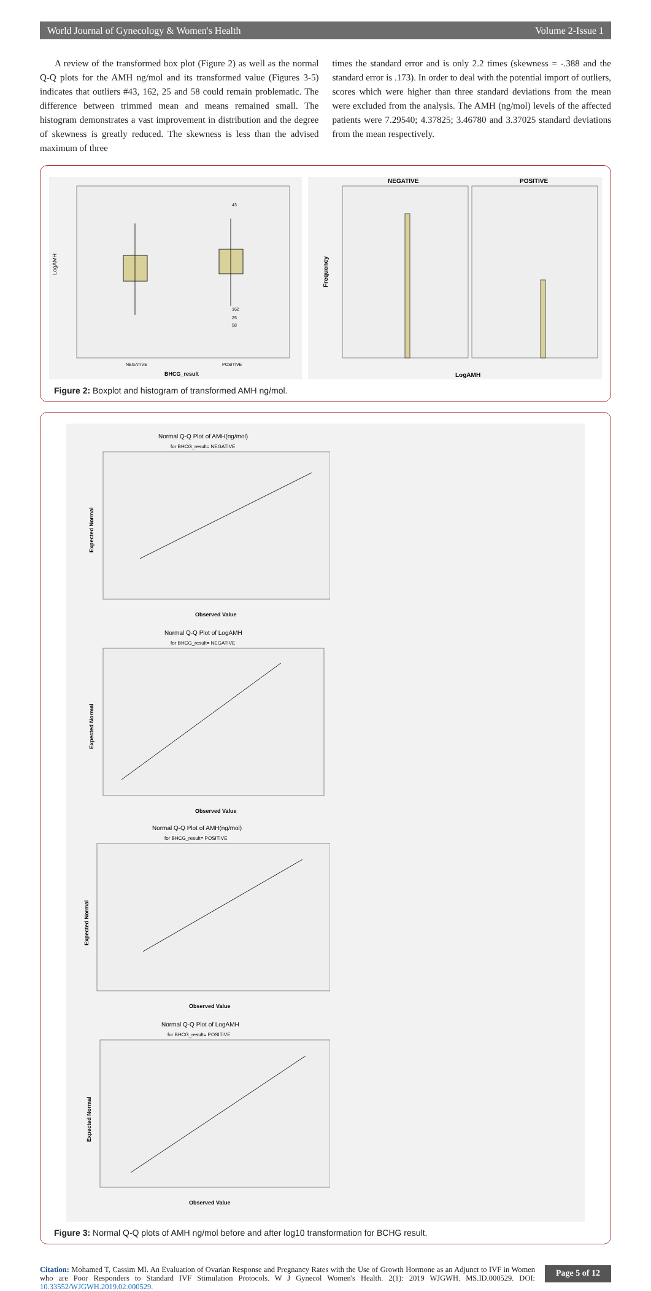World Journal of Gynecology & Women's Health Volume 2-Issue 1
A review of the transformed box plot (Figure 2) as well as the normal Q-Q plots for the AMH ng/mol and its transformed value (Figures 3-5) indicates that outliers #43, 162, 25 and 58 could remain problematic. The difference between trimmed mean and means remained small. The histogram demonstrates a vast improvement in distribution and the degree of skewness is greatly reduced. The skewness is less than the advised maximum of three
times the standard error and is only 2.2 times (skewness = -.388 and the standard error is .173). In order to deal with the potential import of outliers, scores which were higher than three standard deviations from the mean were excluded from the analysis. The AMH (ng/mol) levels of the affected patients were 7.29540; 4.37825; 3.46780 and 3.37025 standard deviations from the mean respectively.
LogAMH
NEGATIVE
POSITIVE
BHCG_result
43
162
25
58
NEGATIVE
POSITIVE
Frequency
LogAMH
Figure 2: Boxplot and histogram of transformed AMH ng/mol.
Normal Q-Q Plot of AMH(ng/mol)
for BHCG_result= NEGATIVE
Observed Value
Expected Normal
Normal Q-Q Plot of LogAMH
for BHCG_result= NEGATIVE
Observed Value
Expected Normal
Normal Q-Q Plot of AMH(ng/mol)
for BHCG_result= POSITIVE
Observed Value
Expected Normal
Normal Q-Q Plot of LogAMH
for BHCG_result= POSITIVE
Observed Value
Expected Normal
Figure 3: Normal Q-Q plots of AMH ng/mol before and after log10 transformation for BCHG result.
Citation: Mohamed T, Cassim MI. An Evaluation of Ovarian Response and Pregnancy Rates with the Use of Growth Hormone as an Adjunct to IVF in Women who are Poor Responders to Standard IVF Stimulation Protocols. W J Gynecol Women's Health. 2(1): 2019 WJGWH. MS.ID.000529. DOI: 10.33552/WJGWH.2019.02.000529.
Page 5 of 12